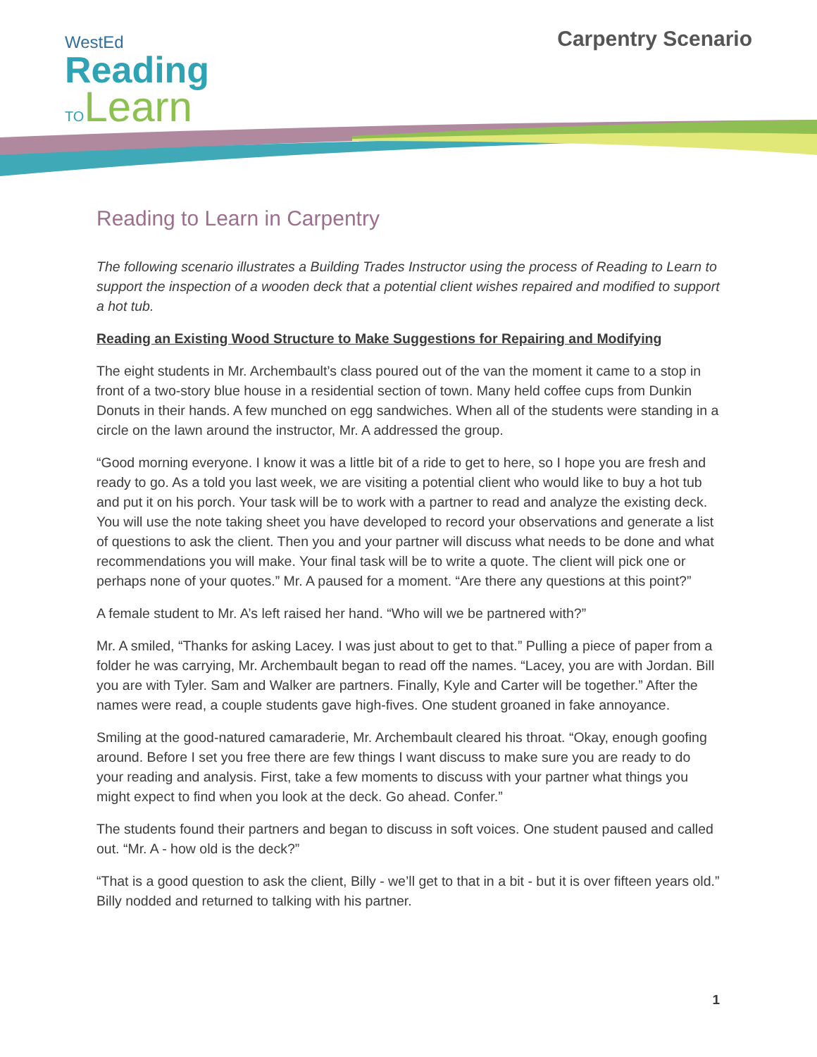WestEd
Reading
TOLearn
Carpentry Scenario
Reading to Learn in Carpentry
The following scenario illustrates a Building Trades Instructor using the process of Reading to Learn to support the inspection of a wooden deck that a potential client wishes repaired and modified to support a hot tub.
Reading an Existing Wood Structure to Make Suggestions for Repairing and Modifying
The eight students in Mr. Archembault’s class poured out of the van the moment it came to a stop in front of a two-story blue house in a residential section of town. Many held coffee cups from Dunkin Donuts in their hands. A few munched on egg sandwiches. When all of the students were standing in a circle on the lawn around the instructor, Mr. A addressed the group.
“Good morning everyone. I know it was a little bit of a ride to get to here, so I hope you are fresh and ready to go. As a told you last week, we are visiting a potential client who would like to buy a hot tub and put it on his porch. Your task will be to work with a partner to read and analyze the existing deck. You will use the note taking sheet you have developed to record your observations and generate a list of questions to ask the client. Then you and your partner will discuss what needs to be done and what recommendations you will make. Your final task will be to write a quote. The client will pick one or perhaps none of your quotes.” Mr. A paused for a moment. “Are there any questions at this point?”
A female student to Mr. A’s left raised her hand. “Who will we be partnered with?”
Mr. A smiled, “Thanks for asking Lacey. I was just about to get to that.” Pulling a piece of paper from a folder he was carrying, Mr. Archembault began to read off the names. “Lacey, you are with Jordan. Bill you are with Tyler. Sam and Walker are partners. Finally, Kyle and Carter will be together.” After the names were read, a couple students gave high-fives. One student groaned in fake annoyance.
Smiling at the good-natured camaraderie, Mr. Archembault cleared his throat. “Okay, enough goofing around. Before I set you free there are few things I want discuss to make sure you are ready to do your reading and analysis. First, take a few moments to discuss with your partner what things you might expect to find when you look at the deck. Go ahead. Confer.”
The students found their partners and began to discuss in soft voices. One student paused and called out. “Mr. A - how old is the deck?”
“That is a good question to ask the client, Billy - we’ll get to that in a bit - but it is over fifteen years old.” Billy nodded and returned to talking with his partner.
1